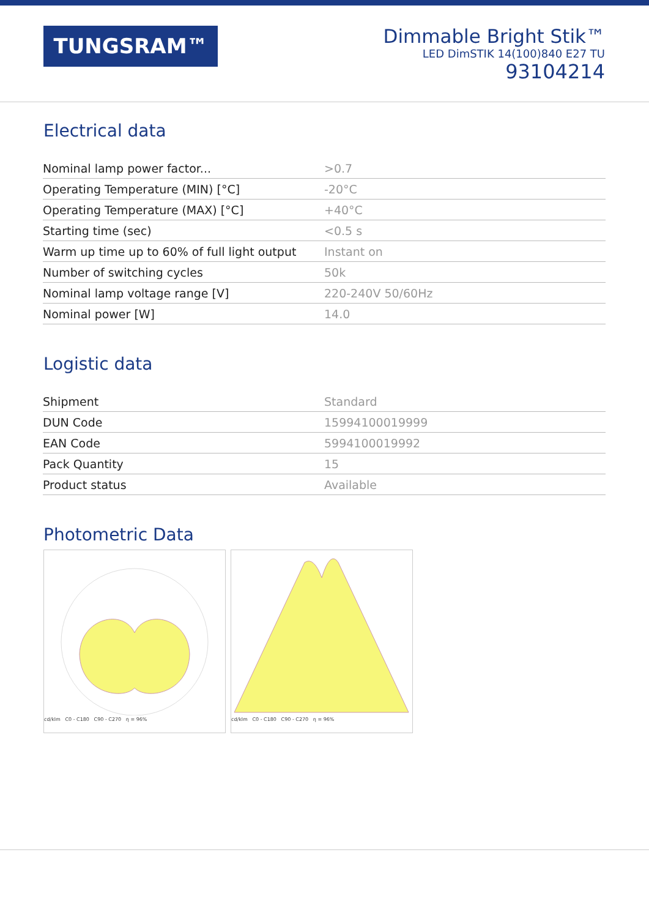TUNGSRAM™
Dimmable Bright Stik™
LED DimSTIK 14(100)840 E27 TU
93104214
Electrical data
| Nominal lamp power factor... | >0.7 |
| Operating Temperature (MIN) [°C] | -20°C |
| Operating Temperature (MAX) [°C] | +40°C |
| Starting time (sec) | <0.5 s |
| Warm up time up to 60% of full light output | Instant on |
| Number of switching cycles | 50k |
| Nominal lamp voltage range [V] | 220-240V 50/60Hz |
| Nominal power [W] | 14.0 |
Logistic data
| Shipment | Standard |
| DUN Code | 15994100019999 |
| EAN Code | 5994100019992 |
| Pack Quantity | 15 |
| Product status | Available |
Photometric Data
cd/klm C0 - C180 C90 - C270 η = 96% cd/klm C0 - C180 C90 - C270 η = 96%